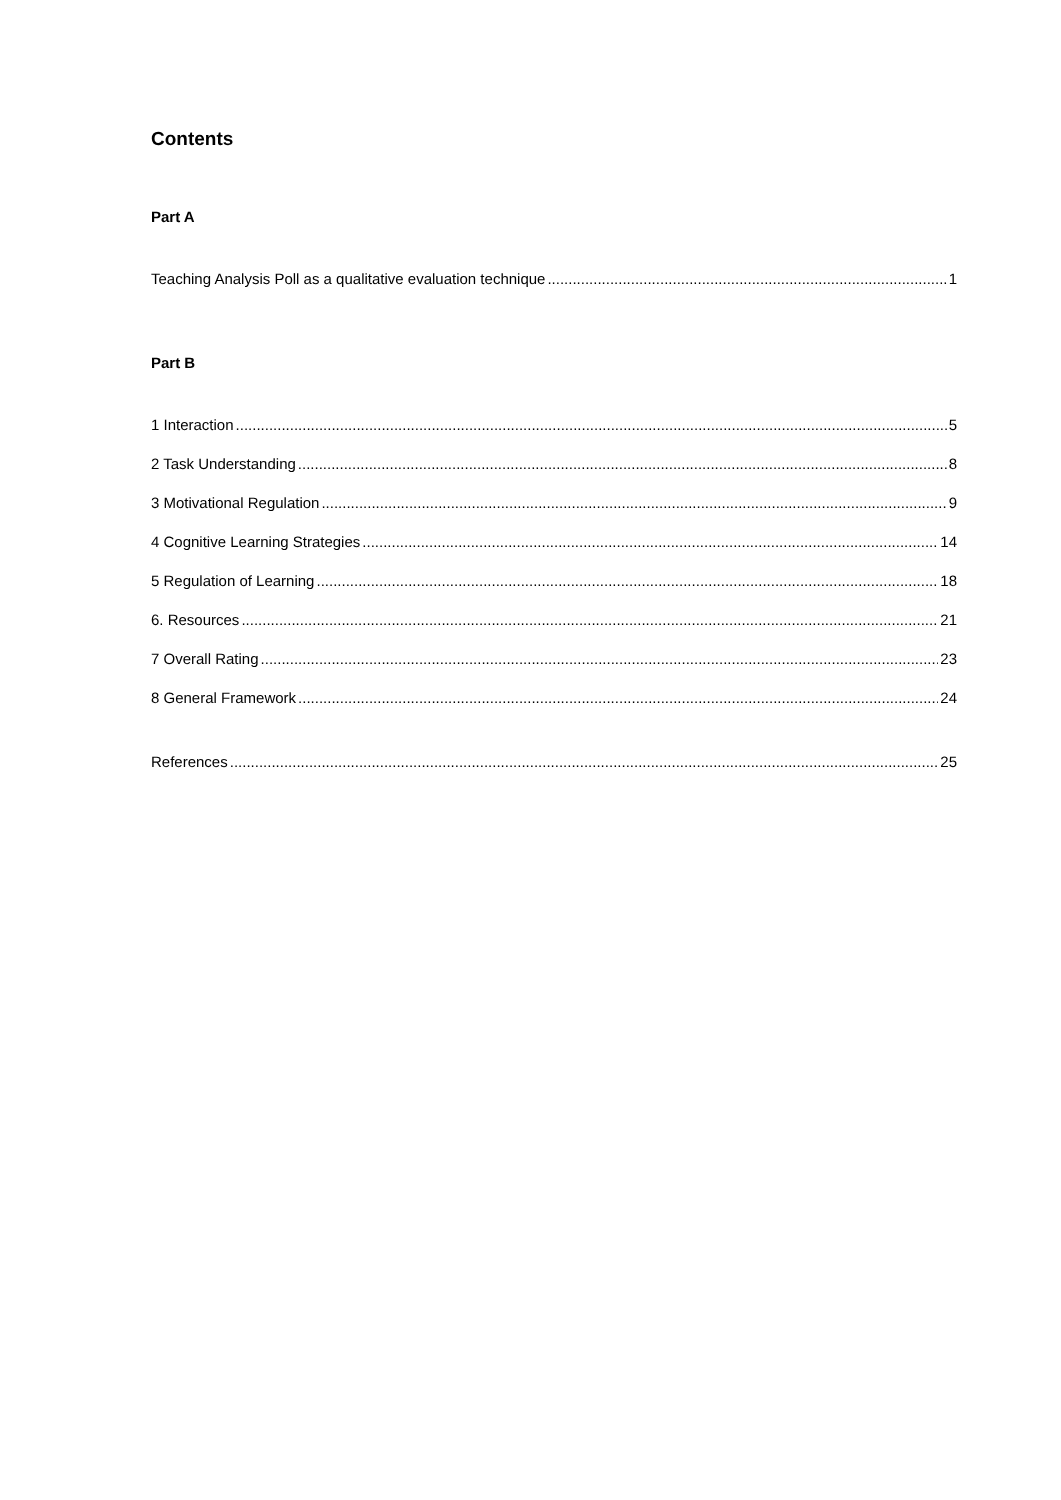Contents
Part A
Teaching Analysis Poll as a qualitative evaluation technique 1
Part B
1 Interaction 5
2 Task Understanding 8
3 Motivational Regulation 9
4 Cognitive Learning Strategies 14
5 Regulation of Learning 18
6. Resources 21
7 Overall Rating 23
8 General Framework 24
References 25